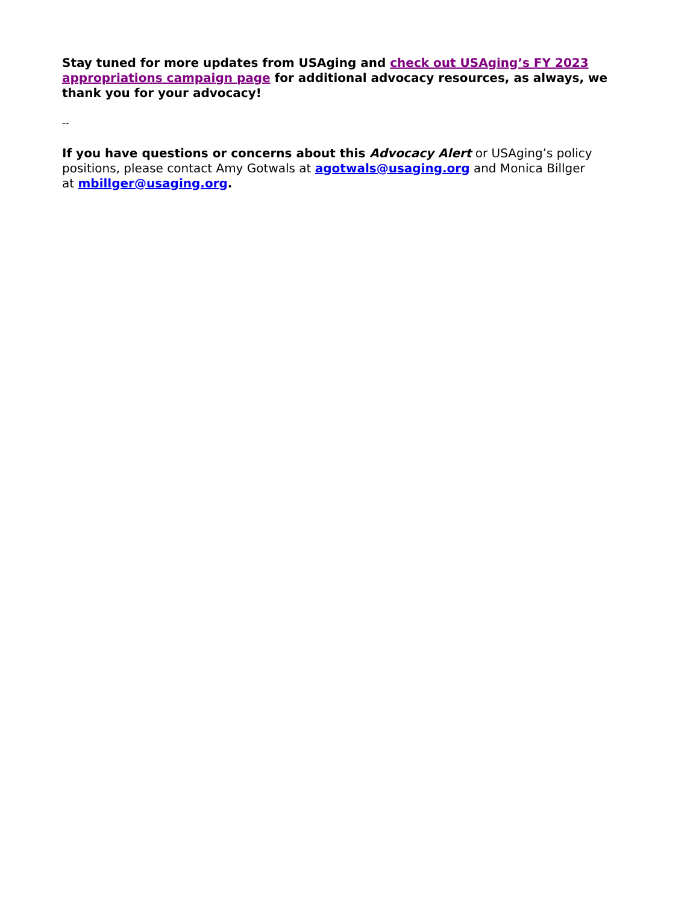Stay tuned for more updates from USAging and check out USAging’s FY 2023 appropriations campaign page for additional advocacy resources, as always, we thank you for your advocacy!
--
If you have questions or concerns about this Advocacy Alert or USAging’s policy positions, please contact Amy Gotwals at agotwals@usaging.org and Monica Billger at mbillger@usaging.org.